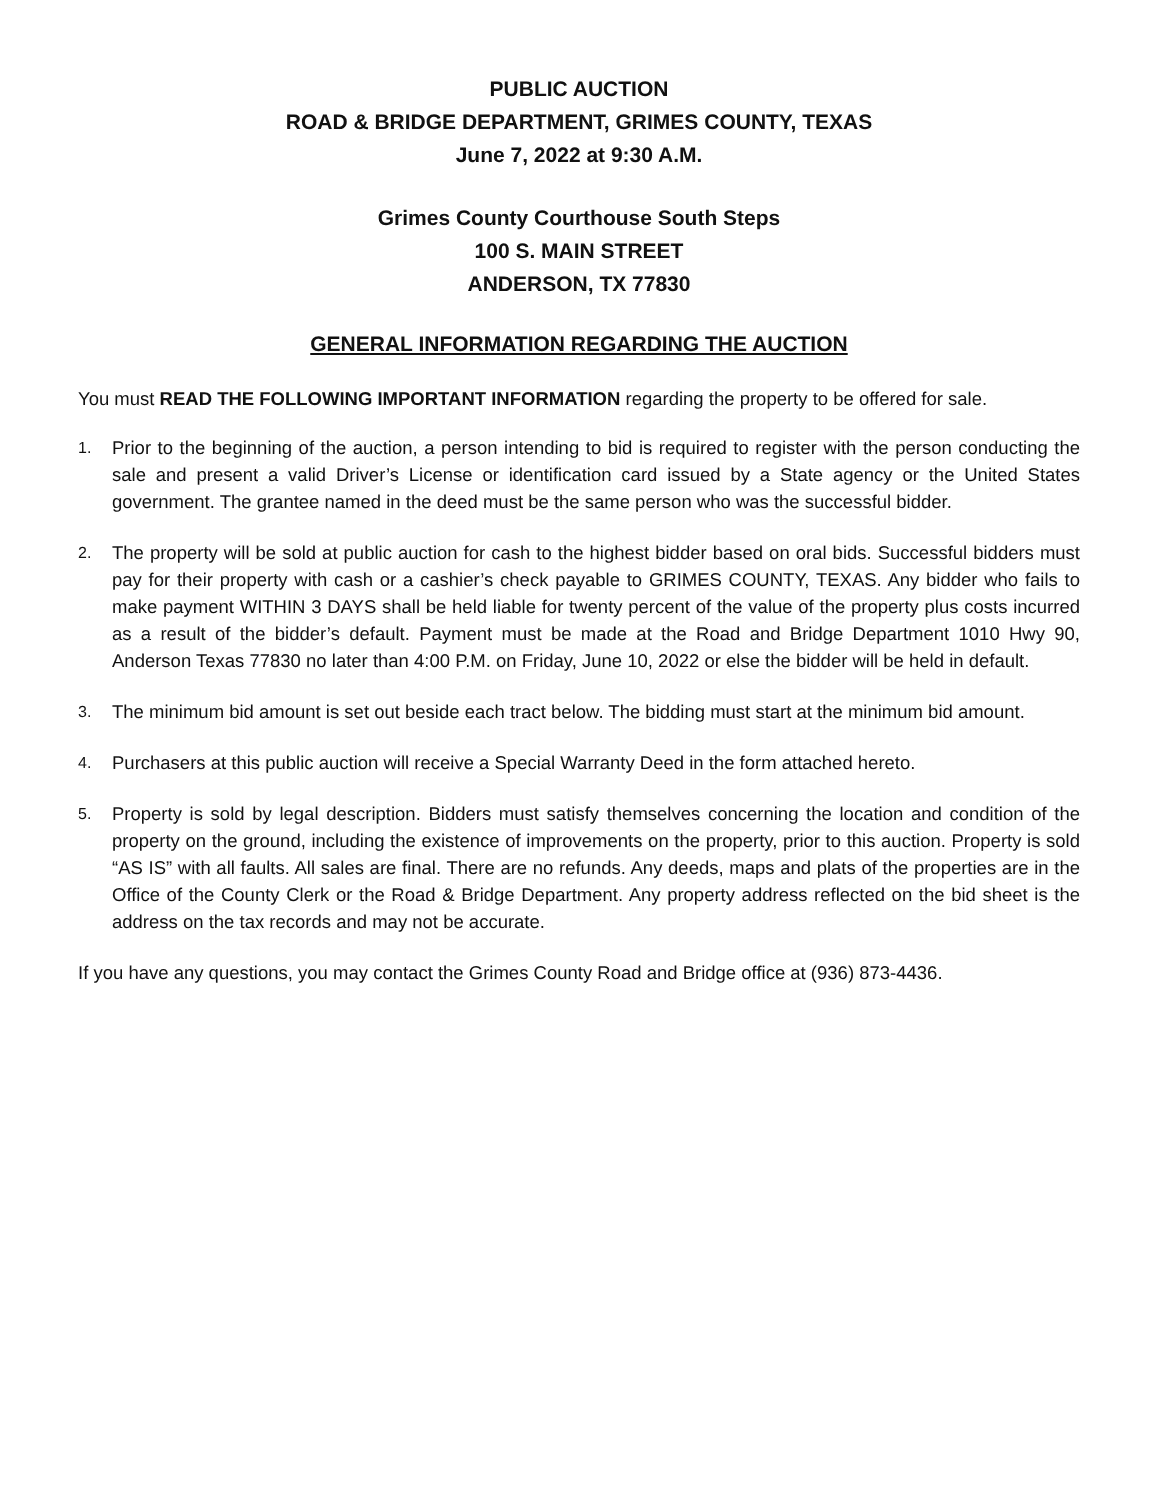PUBLIC AUCTION
ROAD & BRIDGE DEPARTMENT, GRIMES COUNTY, TEXAS
June 7, 2022 at 9:30 A.M.
Grimes County Courthouse South Steps
100 S. MAIN STREET
ANDERSON, TX 77830
GENERAL INFORMATION REGARDING THE AUCTION
You must READ THE FOLLOWING IMPORTANT INFORMATION regarding the property to be offered for sale.
1. Prior to the beginning of the auction, a person intending to bid is required to register with the person conducting the sale and present a valid Driver’s License or identification card issued by a State agency or the United States government. The grantee named in the deed must be the same person who was the successful bidder.
2. The property will be sold at public auction for cash to the highest bidder based on oral bids. Successful bidders must pay for their property with cash or a cashier’s check payable to GRIMES COUNTY, TEXAS. Any bidder who fails to make payment WITHIN 3 DAYS shall be held liable for twenty percent of the value of the property plus costs incurred as a result of the bidder’s default. Payment must be made at the Road and Bridge Department 1010 Hwy 90, Anderson Texas 77830 no later than 4:00 P.M. on Friday, June 10, 2022 or else the bidder will be held in default.
3. The minimum bid amount is set out beside each tract below. The bidding must start at the minimum bid amount.
4. Purchasers at this public auction will receive a Special Warranty Deed in the form attached hereto.
5. Property is sold by legal description. Bidders must satisfy themselves concerning the location and condition of the property on the ground, including the existence of improvements on the property, prior to this auction. Property is sold “AS IS” with all faults. All sales are final. There are no refunds. Any deeds, maps and plats of the properties are in the Office of the County Clerk or the Road & Bridge Department. Any property address reflected on the bid sheet is the address on the tax records and may not be accurate.
If you have any questions, you may contact the Grimes County Road and Bridge office at (936) 873-4436.